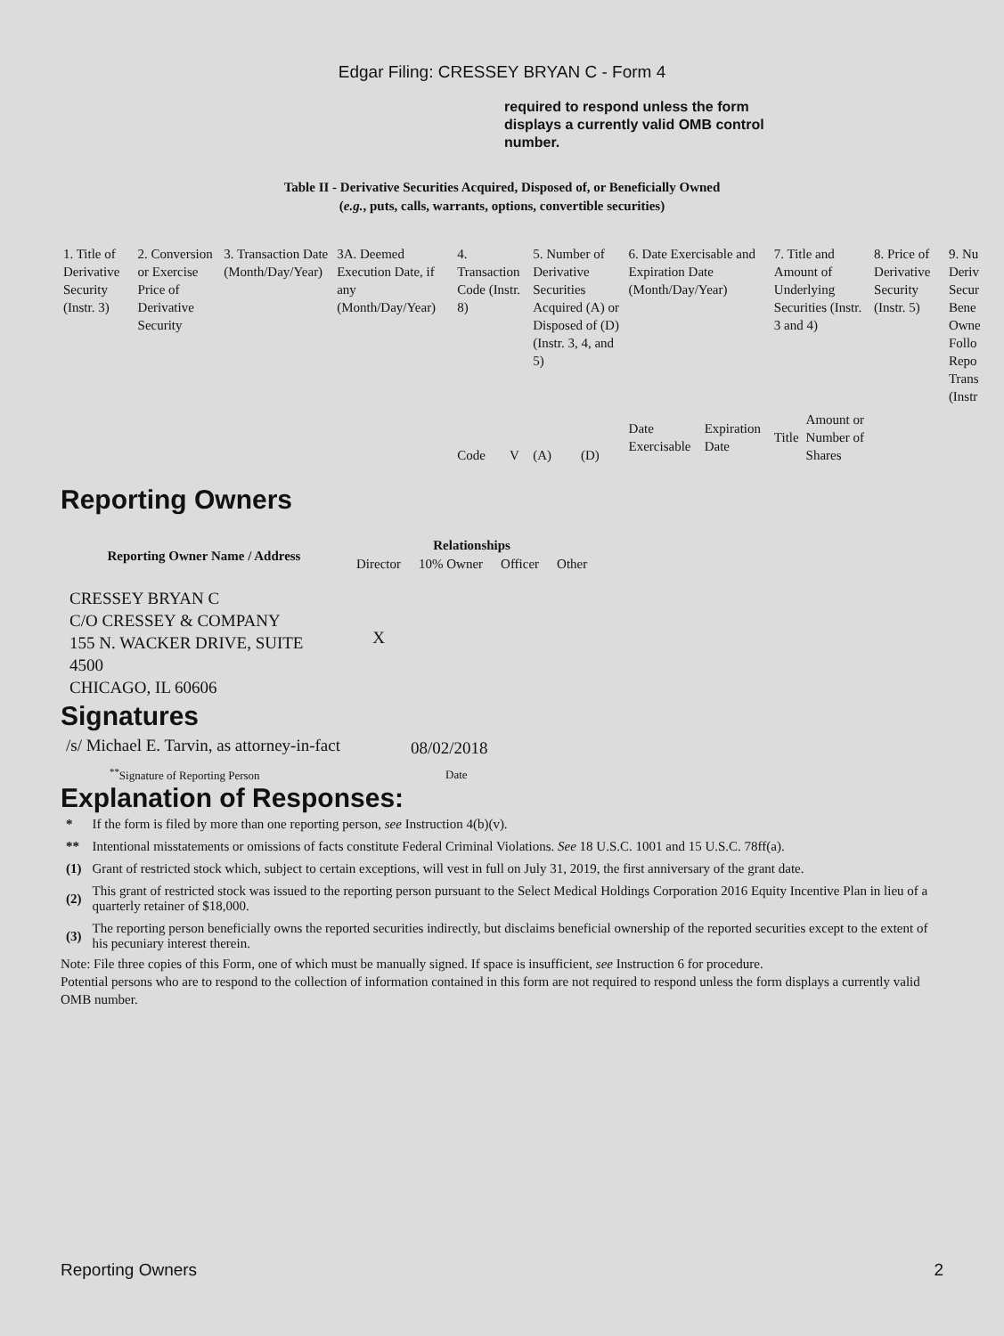Edgar Filing: CRESSEY BRYAN C - Form 4
required to respond unless the form displays a currently valid OMB control number.
Table II - Derivative Securities Acquired, Disposed of, or Beneficially Owned
(e.g., puts, calls, warrants, options, convertible securities)
| 1. Title of Derivative Security (Instr. 3) | 2. Conversion or Exercise Price of Derivative Security | 3. Transaction Date (Month/Day/Year) | 3A. Deemed Execution Date, if any (Month/Day/Year) | 4. Transaction Code (Instr. 8) | | 5. Number of Derivative Securities Acquired (A) or Disposed of (D) (Instr. 3, 4, and 5) | | 6. Date Exercisable and Expiration Date (Month/Day/Year) | | 7. Title and Amount of Underlying Securities (Instr. 3 and 4) | | 8. Price of Derivative Security (Instr. 5) | 9. Nu Deriv Secur Bene Owne Follo Repo Trans (Instr |
| | | | | Code | V | (A) | (D) | Date Exercisable | Expiration Date | Title | Amount or Number of Shares | | |
Reporting Owners
| Reporting Owner Name / Address | Relationships | | | |
| --- | --- | --- | --- | --- |
| | Director | 10% Owner | Officer | Other |
| CRESSEY BRYAN C C/O CRESSEY & COMPANY 155 N. WACKER DRIVE, SUITE 4500 CHICAGO, IL 60606 | X | | | |
Signatures
| /s/ Michael E. Tarvin, as attorney-in-fact | 08/02/2018 |
| <sup>**</sup> Signature of Reporting Person | Date |
Explanation of Responses:
| * | If the form is filed by more than one reporting person, see Instruction 4(b)(v). |
| ** | Intentional misstatements or omissions of facts constitute Federal Criminal Violations. See 18 U.S.C. 1001 and 15 U.S.C. 78ff(a). |
| (1) | Grant of restricted stock which, subject to certain exceptions, will vest in full on July 31, 2019, the first anniversary of the grant date. |
| (2) | This grant of restricted stock was issued to the reporting person pursuant to the Select Medical Holdings Corporation 2016 Equity Incentive Plan in lieu of a quarterly retainer of $18,000. |
| (3) | The reporting person beneficially owns the reported securities indirectly, but disclaims beneficial ownership of the reported securities except to the extent of his pecuniary interest therein. |
Note: File three copies of this Form, one of which must be manually signed. If space is insufficient, see Instruction 6 for procedure.
Potential persons who are to respond to the collection of information contained in this form are not required to respond unless the form displays a currently valid OMB number.
Reporting Owners 2